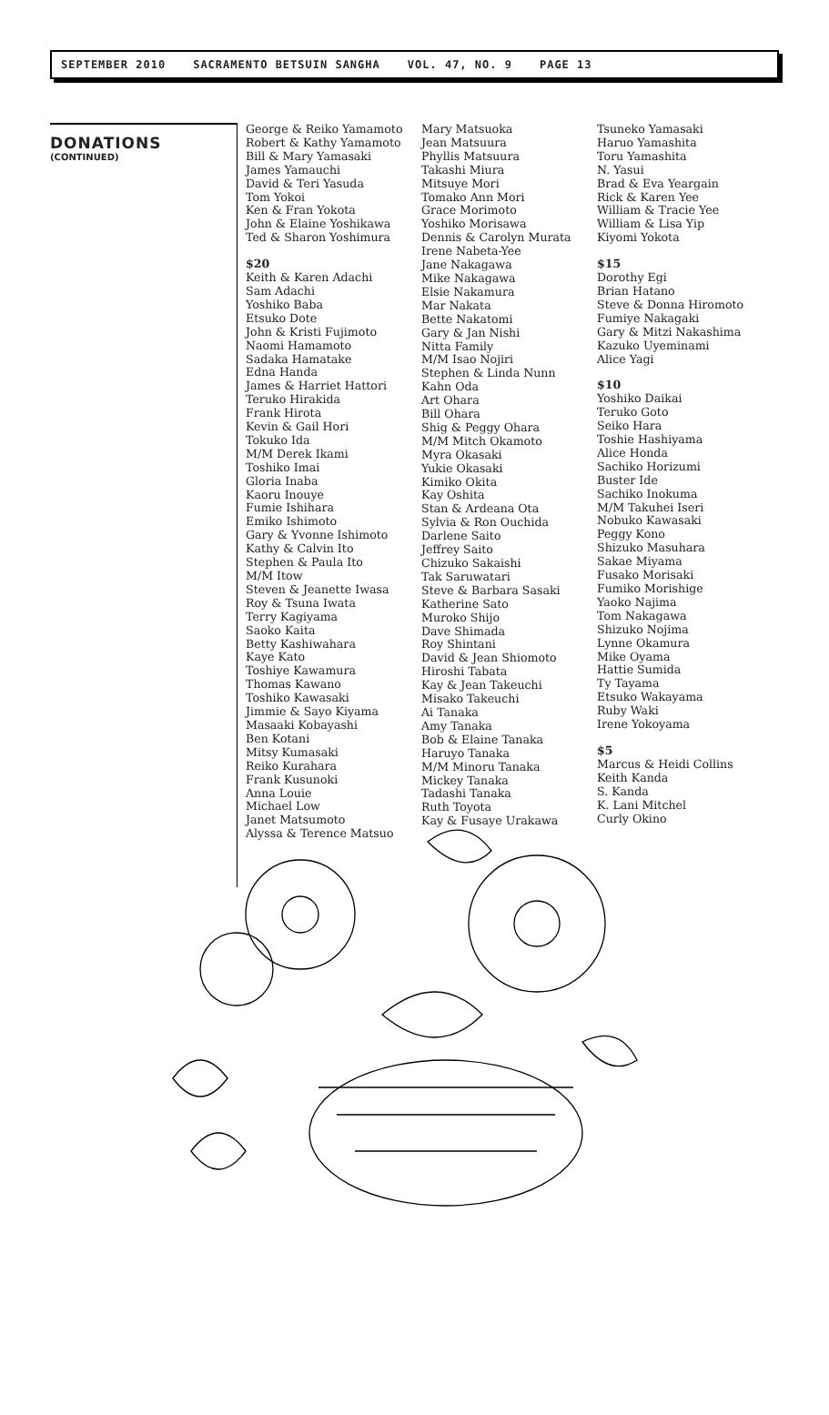SEPTEMBER 2010 SACRAMENTO BETSUIN SANGHA VOL. 47, NO. 9 PAGE 13
DONATIONS
(CONTINUED)
George & Reiko Yamamoto
Robert & Kathy Yamamoto
Bill & Mary Yamasaki
James Yamauchi
David & Teri Yasuda
Tom Yokoi
Ken & Fran Yokota
John & Elaine Yoshikawa
Ted & Sharon Yoshimura
$20
Keith & Karen Adachi
Sam Adachi
Yoshiko Baba
Etsuko Dote
John & Kristi Fujimoto
Naomi Hamamoto
Sadaka Hamatake
Edna Handa
James & Harriet Hattori
Teruko Hirakida
Frank Hirota
Kevin & Gail Hori
Tokuko Ida
M/M Derek Ikami
Toshiko Imai
Gloria Inaba
Kaoru Inouye
Fumie Ishihara
Emiko Ishimoto
Gary & Yvonne Ishimoto
Kathy & Calvin Ito
Stephen & Paula Ito
M/M Itow
Steven & Jeanette Iwasa
Roy & Tsuna Iwata
Terry Kagiyama
Saoko Kaita
Betty Kashiwahara
Kaye Kato
Toshiye Kawamura
Thomas Kawano
Toshiko Kawasaki
Jimmie & Sayo Kiyama
Masaaki Kobayashi
Ben Kotani
Mitsy Kumasaki
Reiko Kurahara
Frank Kusunoki
Anna Louie
Michael Low
Janet Matsumoto
Alyssa & Terence Matsuo
Mary Matsuoka
Jean Matsuura
Phyllis Matsuura
Takashi Miura
Mitsuye Mori
Tomako Ann Mori
Grace Morimoto
Yoshiko Morisawa
Dennis & Carolyn Murata
Irene Nabeta-Yee
Jane Nakagawa
Mike Nakagawa
Elsie Nakamura
Mar Nakata
Bette Nakatomi
Gary & Jan Nishi
Nitta Family
M/M Isao Nojiri
Stephen & Linda Nunn
Kahn Oda
Art Ohara
Bill Ohara
Shig & Peggy Ohara
M/M Mitch Okamoto
Myra Okasaki
Yukie Okasaki
Kimiko Okita
Kay Oshita
Stan & Ardeana Ota
Sylvia & Ron Ouchida
Darlene Saito
Jeffrey Saito
Chizuko Sakaishi
Tak Saruwatari
Steve & Barbara Sasaki
Katherine Sato
Muroko Shijo
Dave Shimada
Roy Shintani
David & Jean Shiomoto
Hiroshi Tabata
Kay & Jean Takeuchi
Misako Takeuchi
Ai Tanaka
Amy Tanaka
Bob & Elaine Tanaka
Haruyo Tanaka
M/M Minoru Tanaka
Mickey Tanaka
Tadashi Tanaka
Ruth Toyota
Kay & Fusaye Urakawa
Tsuneko Yamasaki
Haruo Yamashita
Toru Yamashita
N. Yasui
Brad & Eva Yeargain
Rick & Karen Yee
William & Tracie Yee
William & Lisa Yip
Kiyomi Yokota
$15
Dorothy Egi
Brian Hatano
Steve & Donna Hiromoto
Fumiye Nakagaki
Gary & Mitzi Nakashima
Kazuko Uyeminami
Alice Yagi
$10
Yoshiko Daikai
Teruko Goto
Seiko Hara
Toshie Hashiyama
Alice Honda
Sachiko Horizumi
Buster Ide
Sachiko Inokuma
M/M Takuhei Iseri
Nobuko Kawasaki
Peggy Kono
Shizuko Masuhara
Sakae Miyama
Fusako Morisaki
Fumiko Morishige
Yaoko Najima
Tom Nakagawa
Shizuko Nojima
Lynne Okamura
Mike Oyama
Hattie Sumida
Ty Tayama
Etsuko Wakayama
Ruby Waki
Irene Yokoyama
$5
Marcus & Heidi Collins
Keith Kanda
S. Kanda
K. Lani Mitchel
Curly Okino